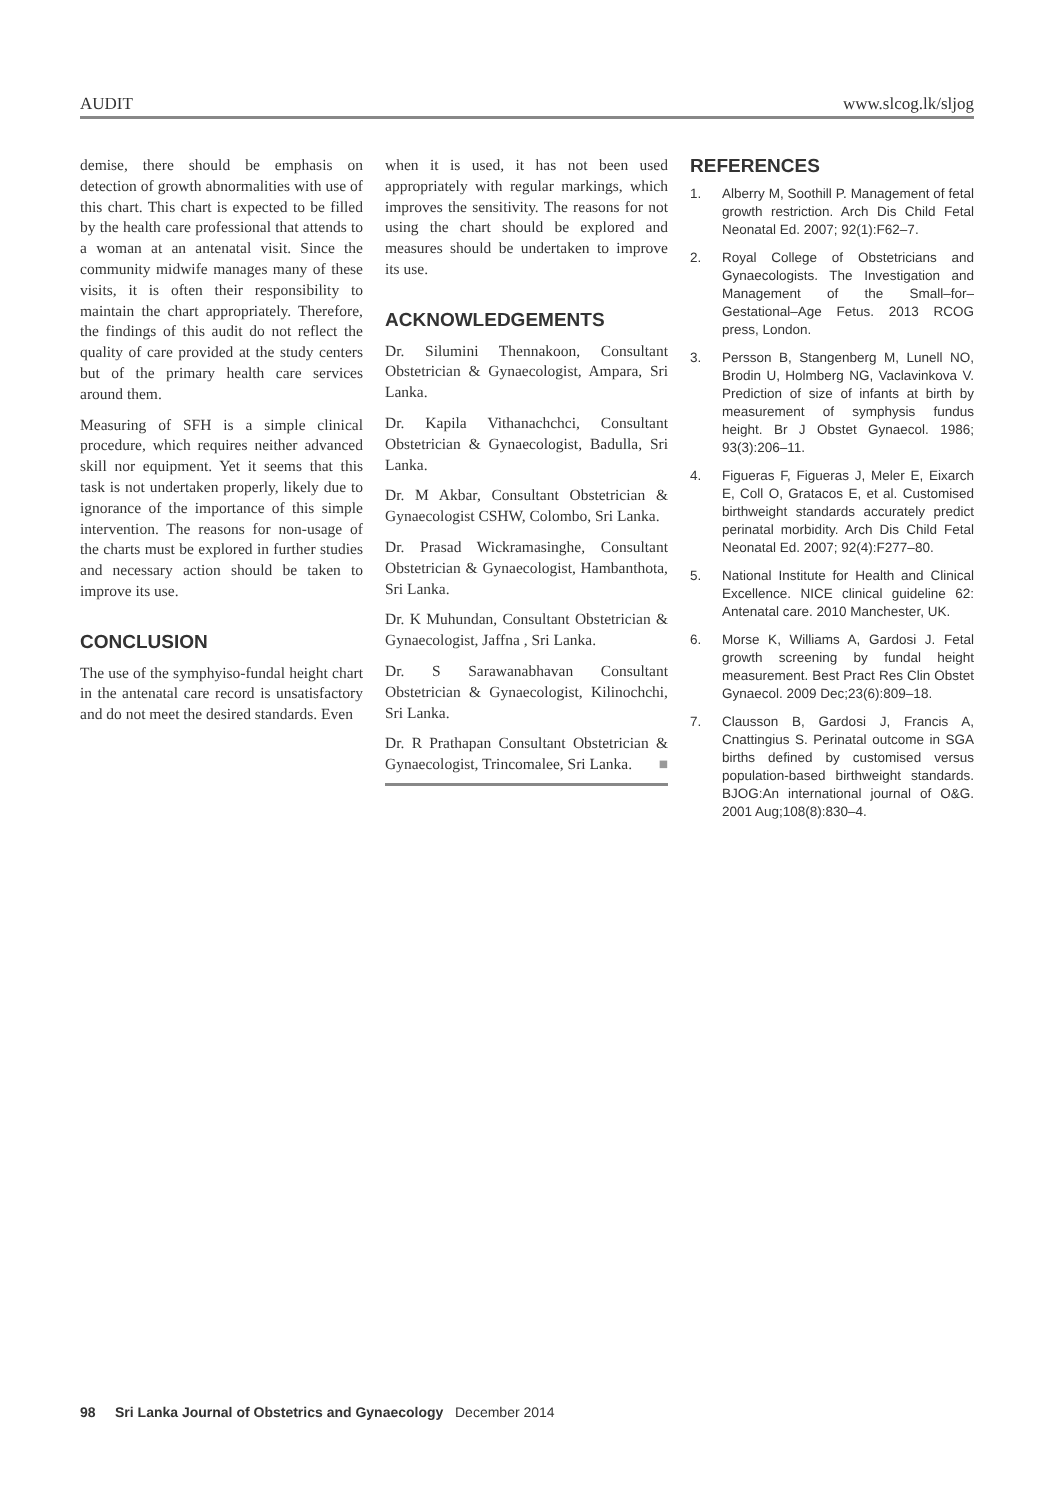AUDIT www.slcog.lk/sljog
demise, there should be emphasis on detection of growth abnormalities with use of this chart. This chart is expected to be filled by the health care professional that attends to a woman at an antenatal visit. Since the community midwife manages many of these visits, it is often their responsibility to maintain the chart appropriately. Therefore, the findings of this audit do not reflect the quality of care provided at the study centers but of the primary health care services around them.
Measuring of SFH is a simple clinical procedure, which requires neither advanced skill nor equipment. Yet it seems that this task is not undertaken properly, likely due to ignorance of the importance of this simple intervention. The reasons for non-usage of the charts must be explored in further studies and necessary action should be taken to improve its use.
CONCLUSION
The use of the symphyiso-fundal height chart in the antenatal care record is unsatisfactory and do not meet the desired standards. Even
when it is used, it has not been used appropriately with regular markings, which improves the sensitivity. The reasons for not using the chart should be explored and measures should be undertaken to improve its use.
ACKNOWLEDGEMENTS
Dr. Silumini Thennakoon, Consultant Obstetrician & Gynaecologist, Ampara, Sri Lanka.
Dr. Kapila Vithanachchci, Consultant Obstetrician & Gynaecologist, Badulla, Sri Lanka.
Dr. M Akbar, Consultant Obstetrician & Gynaecologist CSHW, Colombo, Sri Lanka.
Dr. Prasad Wickramasinghe, Consultant Obstetrician & Gynaecologist, Hambanthota, Sri Lanka.
Dr. K Muhundan, Consultant Obstetrician & Gynaecologist, Jaffna , Sri Lanka.
Dr. S Sarawanabhavan Consultant Obstetrician & Gynaecologist, Kilinochchi, Sri Lanka.
Dr. R Prathapan Consultant Obstetrician & Gynaecologist, Trincomalee, Sri Lanka. ■
REFERENCES
1. Alberry M, Soothill P. Management of fetal growth restriction. Arch Dis Child Fetal Neonatal Ed. 2007; 92(1):F62–7.
2. Royal College of Obstetricians and Gynaecologists. The Investigation and Management of the Small–for–Gestational–Age Fetus. 2013 RCOG press, London.
3. Persson B, Stangenberg M, Lunell NO, Brodin U, Holmberg NG, Vaclavinkova V. Prediction of size of infants at birth by measurement of symphysis fundus height. Br J Obstet Gynaecol. 1986; 93(3):206–11.
4. Figueras F, Figueras J, Meler E, Eixarch E, Coll O, Gratacos E, et al. Customised birthweight standards accurately predict perinatal morbidity. Arch Dis Child Fetal Neonatal Ed. 2007; 92(4):F277–80.
5. National Institute for Health and Clinical Excellence. NICE clinical guideline 62: Antenatal care. 2010 Manchester, UK.
6. Morse K, Williams A, Gardosi J. Fetal growth screening by fundal height measurement. Best Pract Res Clin Obstet Gynaecol. 2009 Dec;23(6):809–18.
7. Clausson B, Gardosi J, Francis A, Cnattingius S. Perinatal outcome in SGA births defined by customised versus population-based birthweight standards. BJOG:An international journal of O&G. 2001 Aug;108(8):830–4.
98 Sri Lanka Journal of Obstetrics and Gynaecology December 2014